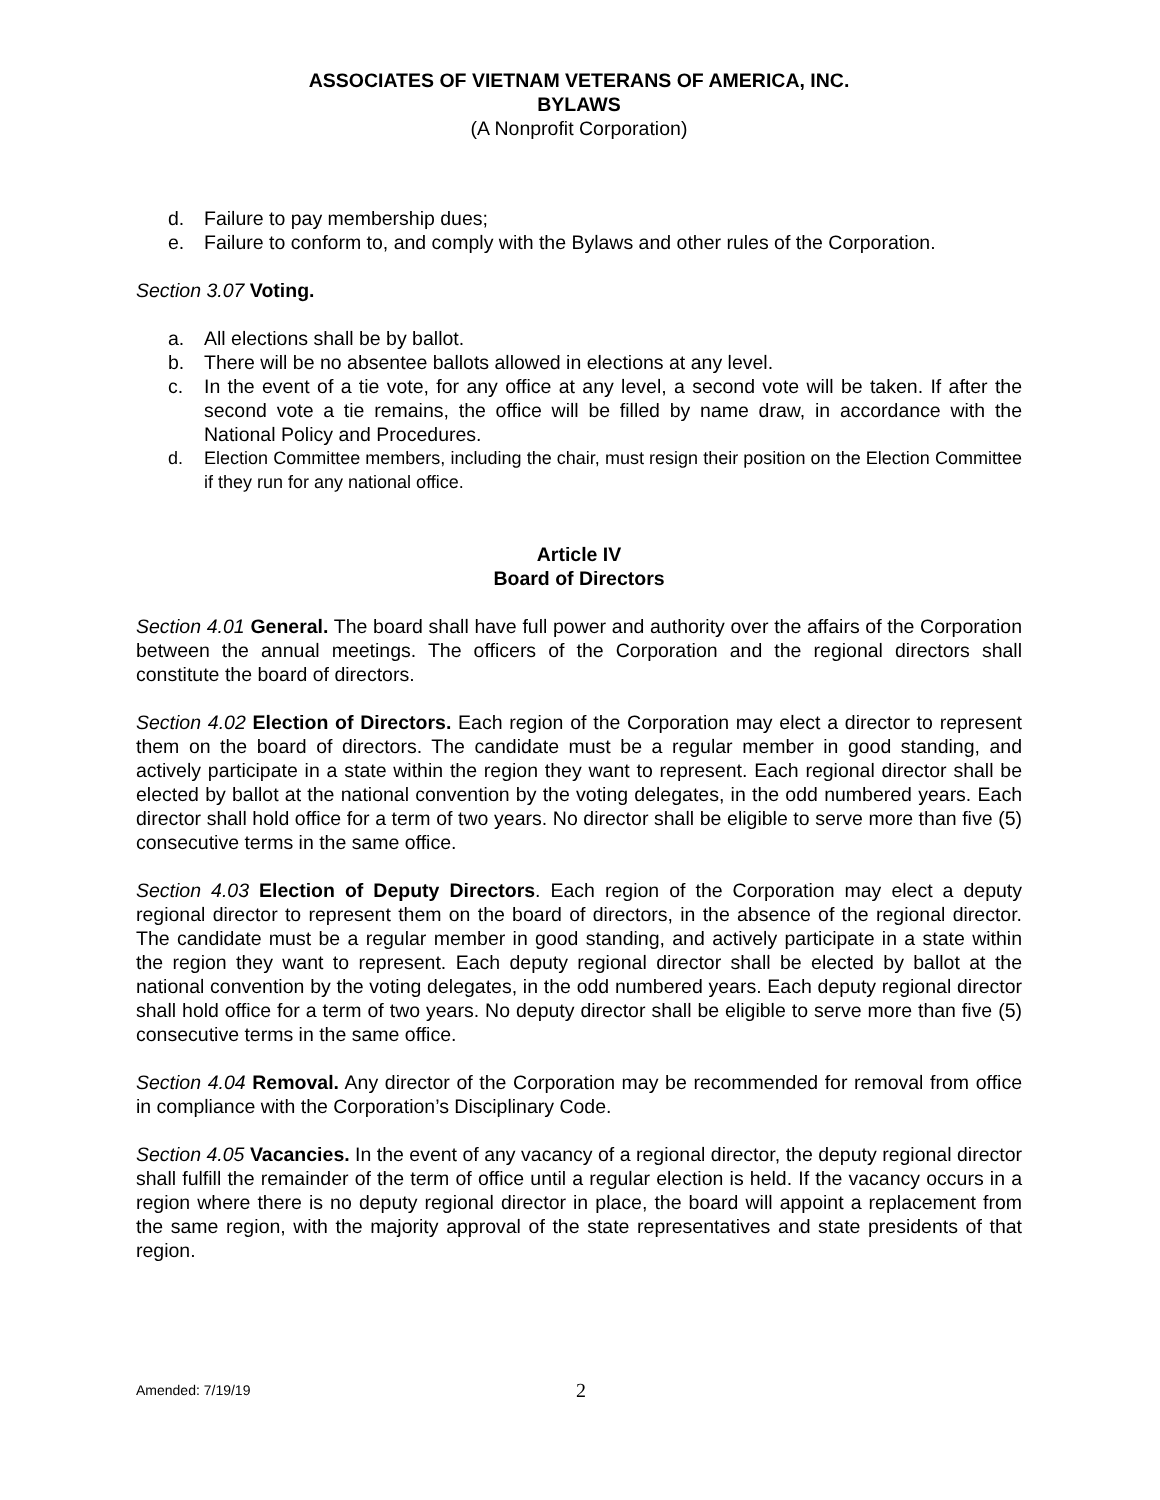ASSOCIATES OF VIETNAM VETERANS OF AMERICA, INC.
BYLAWS
(A Nonprofit Corporation)
d. Failure to pay membership dues;
e. Failure to conform to, and comply with the Bylaws and other rules of the Corporation.
Section 3.07 Voting.
a. All elections shall be by ballot.
b. There will be no absentee ballots allowed in elections at any level.
c. In the event of a tie vote, for any office at any level, a second vote will be taken. If after the second vote a tie remains, the office will be filled by name draw, in accordance with the National Policy and Procedures.
d. Election Committee members, including the chair, must resign their position on the Election Committee if they run for any national office.
Article IV
Board of Directors
Section 4.01 General. The board shall have full power and authority over the affairs of the Corporation between the annual meetings. The officers of the Corporation and the regional directors shall constitute the board of directors.
Section 4.02 Election of Directors. Each region of the Corporation may elect a director to represent them on the board of directors. The candidate must be a regular member in good standing, and actively participate in a state within the region they want to represent. Each regional director shall be elected by ballot at the national convention by the voting delegates, in the odd numbered years. Each director shall hold office for a term of two years. No director shall be eligible to serve more than five (5) consecutive terms in the same office.
Section 4.03 Election of Deputy Directors. Each region of the Corporation may elect a deputy regional director to represent them on the board of directors, in the absence of the regional director. The candidate must be a regular member in good standing, and actively participate in a state within the region they want to represent. Each deputy regional director shall be elected by ballot at the national convention by the voting delegates, in the odd numbered years. Each deputy regional director shall hold office for a term of two years. No deputy director shall be eligible to serve more than five (5) consecutive terms in the same office.
Section 4.04 Removal. Any director of the Corporation may be recommended for removal from office in compliance with the Corporation’s Disciplinary Code.
Section 4.05 Vacancies. In the event of any vacancy of a regional director, the deputy regional director shall fulfill the remainder of the term of office until a regular election is held. If the vacancy occurs in a region where there is no deputy regional director in place, the board will appoint a replacement from the same region, with the majority approval of the state representatives and state presidents of that region.
Amended: 7/19/19 2